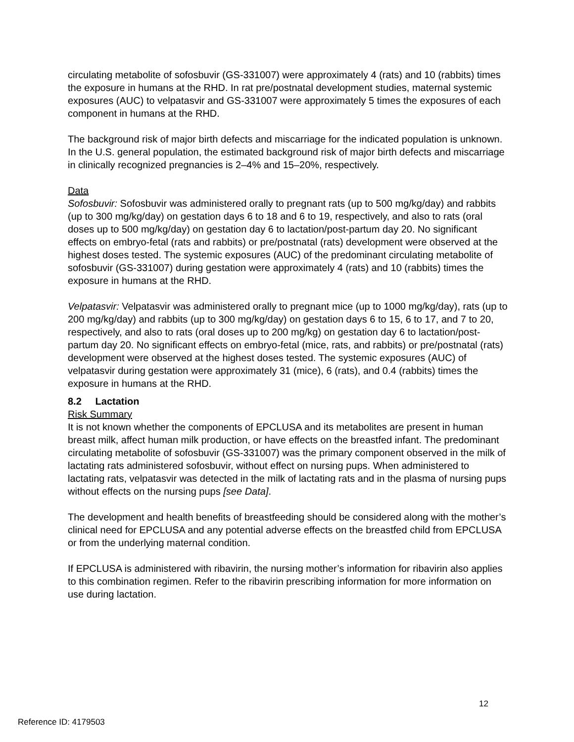circulating metabolite of sofosbuvir (GS-331007) were approximately 4 (rats) and 10 (rabbits) times the exposure in humans at the RHD. In rat pre/postnatal development studies, maternal systemic exposures (AUC) to velpatasvir and GS-331007 were approximately 5 times the exposures of each component in humans at the RHD.
The background risk of major birth defects and miscarriage for the indicated population is unknown. In the U.S. general population, the estimated background risk of major birth defects and miscarriage in clinically recognized pregnancies is 2–4% and 15–20%, respectively.
Data
Sofosbuvir: Sofosbuvir was administered orally to pregnant rats (up to 500 mg/kg/day) and rabbits (up to 300 mg/kg/day) on gestation days 6 to 18 and 6 to 19, respectively, and also to rats (oral doses up to 500 mg/kg/day) on gestation day 6 to lactation/post-partum day 20. No significant effects on embryo-fetal (rats and rabbits) or pre/postnatal (rats) development were observed at the highest doses tested. The systemic exposures (AUC) of the predominant circulating metabolite of sofosbuvir (GS-331007) during gestation were approximately 4 (rats) and 10 (rabbits) times the exposure in humans at the RHD.
Velpatasvir: Velpatasvir was administered orally to pregnant mice (up to 1000 mg/kg/day), rats (up to 200 mg/kg/day) and rabbits (up to 300 mg/kg/day) on gestation days 6 to 15, 6 to 17, and 7 to 20, respectively, and also to rats (oral doses up to 200 mg/kg) on gestation day 6 to lactation/post-partum day 20. No significant effects on embryo-fetal (mice, rats, and rabbits) or pre/postnatal (rats) development were observed at the highest doses tested. The systemic exposures (AUC) of velpatasvir during gestation were approximately 31 (mice), 6 (rats), and 0.4 (rabbits) times the exposure in humans at the RHD.
8.2 Lactation
Risk Summary
It is not known whether the components of EPCLUSA and its metabolites are present in human breast milk, affect human milk production, or have effects on the breastfed infant. The predominant circulating metabolite of sofosbuvir (GS-331007) was the primary component observed in the milk of lactating rats administered sofosbuvir, without effect on nursing pups. When administered to lactating rats, velpatasvir was detected in the milk of lactating rats and in the plasma of nursing pups without effects on the nursing pups [see Data].
The development and health benefits of breastfeeding should be considered along with the mother’s clinical need for EPCLUSA and any potential adverse effects on the breastfed child from EPCLUSA or from the underlying maternal condition.
If EPCLUSA is administered with ribavirin, the nursing mother’s information for ribavirin also applies to this combination regimen. Refer to the ribavirin prescribing information for more information on use during lactation.
12
Reference ID: 4179503